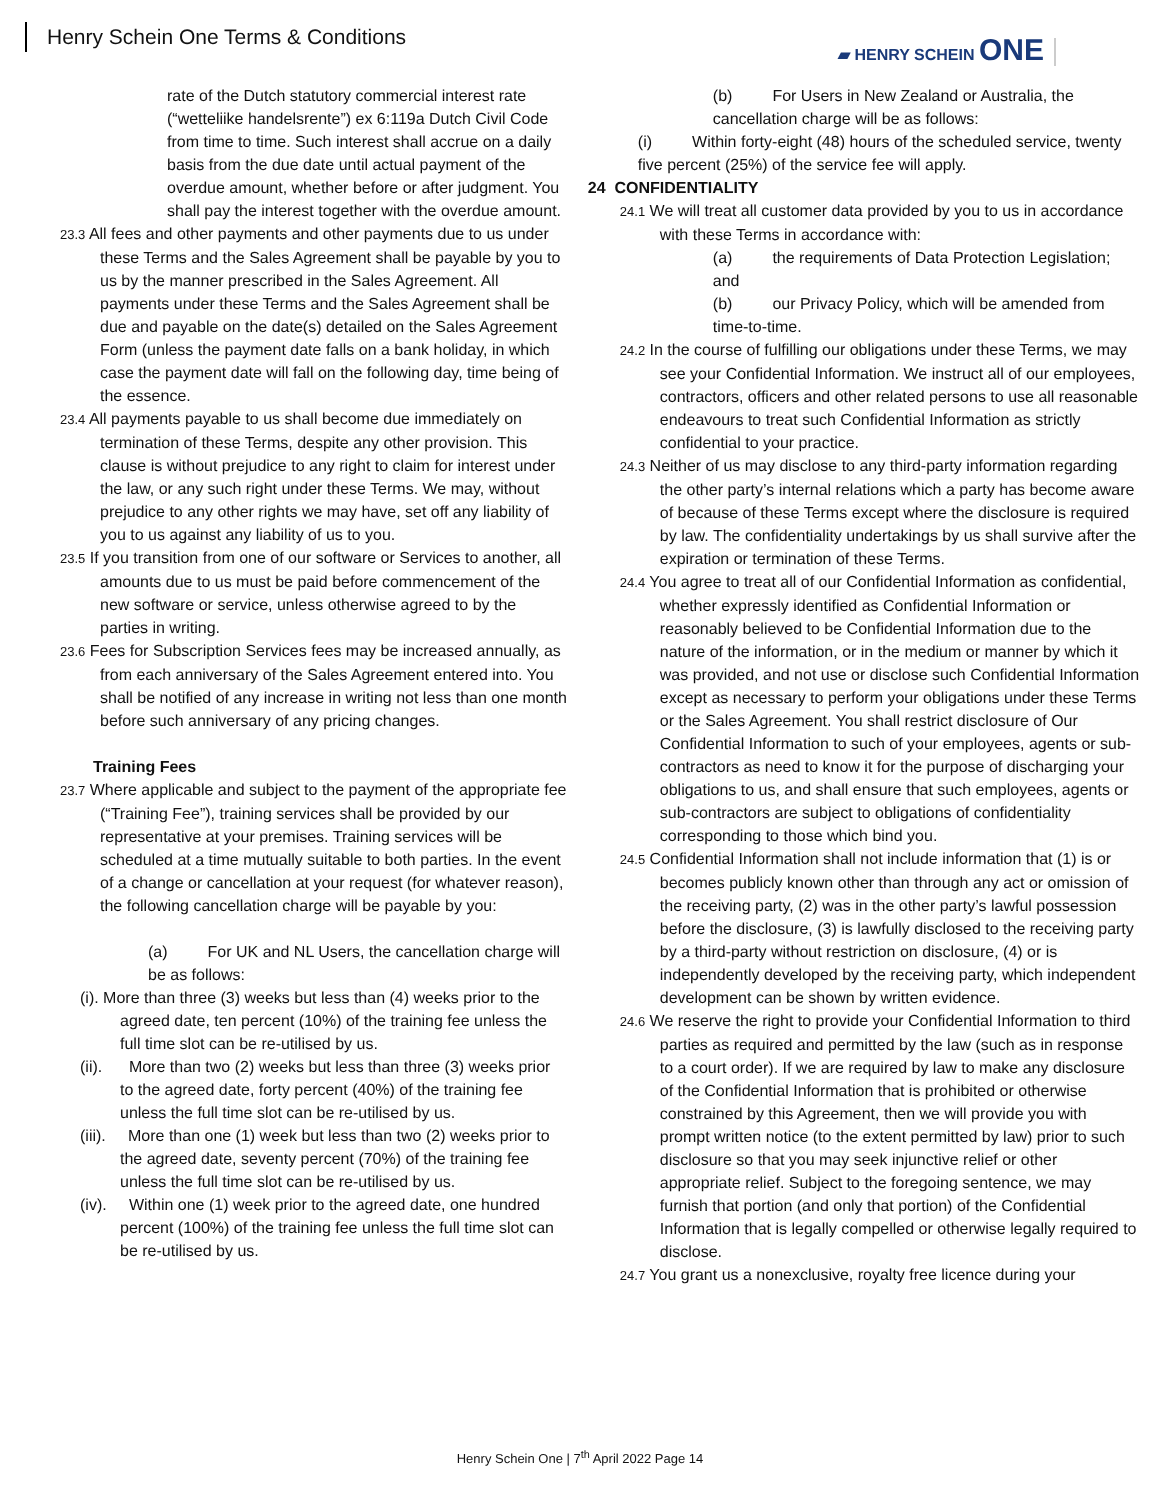Henry Schein One Terms & Conditions
▰ HENRY SCHEIN ONE
rate of the Dutch statutory commercial interest rate (“wetteliike handelsrente”) ex 6:119a Dutch Civil Code from time to time. Such interest shall accrue on a daily basis from the due date until actual payment of the overdue amount, whether before or after judgment. You shall pay the interest together with the overdue amount.
23.3 All fees and other payments and other payments due to us under these Terms and the Sales Agreement shall be payable by you to us by the manner prescribed in the Sales Agreement. All payments under these Terms and the Sales Agreement shall be due and payable on the date(s) detailed on the Sales Agreement Form (unless the payment date falls on a bank holiday, in which case the payment date will fall on the following day, time being of the essence.
23.4 All payments payable to us shall become due immediately on termination of these Terms, despite any other provision. This clause is without prejudice to any right to claim for interest under the law, or any such right under these Terms. We may, without prejudice to any other rights we may have, set off any liability of you to us against any liability of us to you.
23.5 If you transition from one of our software or Services to another, all amounts due to us must be paid before commencement of the new software or service, unless otherwise agreed to by the parties in writing.
23.6 Fees for Subscription Services fees may be increased annually, as from each anniversary of the Sales Agreement entered into. You shall be notified of any increase in writing not less than one month before such anniversary of any pricing changes.
Training Fees
23.7 Where applicable and subject to the payment of the appropriate fee (“Training Fee”), training services shall be provided by our representative at your premises. Training services will be scheduled at a time mutually suitable to both parties. In the event of a change or cancellation at your request (for whatever reason), the following cancellation charge will be payable by you:
(a) For UK and NL Users, the cancellation charge will be as follows:
(i). More than three (3) weeks but less than (4) weeks prior to the agreed date, ten percent (10%) of the training fee unless the full time slot can be re-utilised by us.
(ii). More than two (2) weeks but less than three (3) weeks prior to the agreed date, forty percent (40%) of the training fee unless the full time slot can be re-utilised by us.
(iii). More than one (1) week but less than two (2) weeks prior to the agreed date, seventy percent (70%) of the training fee unless the full time slot can be re-utilised by us.
(iv). Within one (1) week prior to the agreed date, one hundred percent (100%) of the training fee unless the full time slot can be re-utilised by us.
(b) For Users in New Zealand or Australia, the cancellation charge will be as follows:
(i) Within forty-eight (48) hours of the scheduled service, twenty five percent (25%) of the service fee will apply.
24 CONFIDENTIALITY
24.1 We will treat all customer data provided by you to us in accordance with these Terms in accordance with:
(a) the requirements of Data Protection Legislation; and
(b) our Privacy Policy, which will be amended from time-to-time.
24.2 In the course of fulfilling our obligations under these Terms, we may see your Confidential Information. We instruct all of our employees, contractors, officers and other related persons to use all reasonable endeavours to treat such Confidential Information as strictly confidential to your practice.
24.3 Neither of us may disclose to any third-party information regarding the other party’s internal relations which a party has become aware of because of these Terms except where the disclosure is required by law. The confidentiality undertakings by us shall survive after the expiration or termination of these Terms.
24.4 You agree to treat all of our Confidential Information as confidential, whether expressly identified as Confidential Information or reasonably believed to be Confidential Information due to the nature of the information, or in the medium or manner by which it was provided, and not use or disclose such Confidential Information except as necessary to perform your obligations under these Terms or the Sales Agreement. You shall restrict disclosure of Our Confidential Information to such of your employees, agents or sub-contractors as need to know it for the purpose of discharging your obligations to us, and shall ensure that such employees, agents or sub-contractors are subject to obligations of confidentiality corresponding to those which bind you.
24.5 Confidential Information shall not include information that (1) is or becomes publicly known other than through any act or omission of the receiving party, (2) was in the other party’s lawful possession before the disclosure, (3) is lawfully disclosed to the receiving party by a third-party without restriction on disclosure, (4) or is independently developed by the receiving party, which independent development can be shown by written evidence.
24.6 We reserve the right to provide your Confidential Information to third parties as required and permitted by the law (such as in response to a court order). If we are required by law to make any disclosure of the Confidential Information that is prohibited or otherwise constrained by this Agreement, then we will provide you with prompt written notice (to the extent permitted by law) prior to such disclosure so that you may seek injunctive relief or other appropriate relief. Subject to the foregoing sentence, we may furnish that portion (and only that portion) of the Confidential Information that is legally compelled or otherwise legally required to disclose.
24.7 You grant us a nonexclusive, royalty free licence during your
Henry Schein One | 7<sup>th</sup> April 2022 Page 14